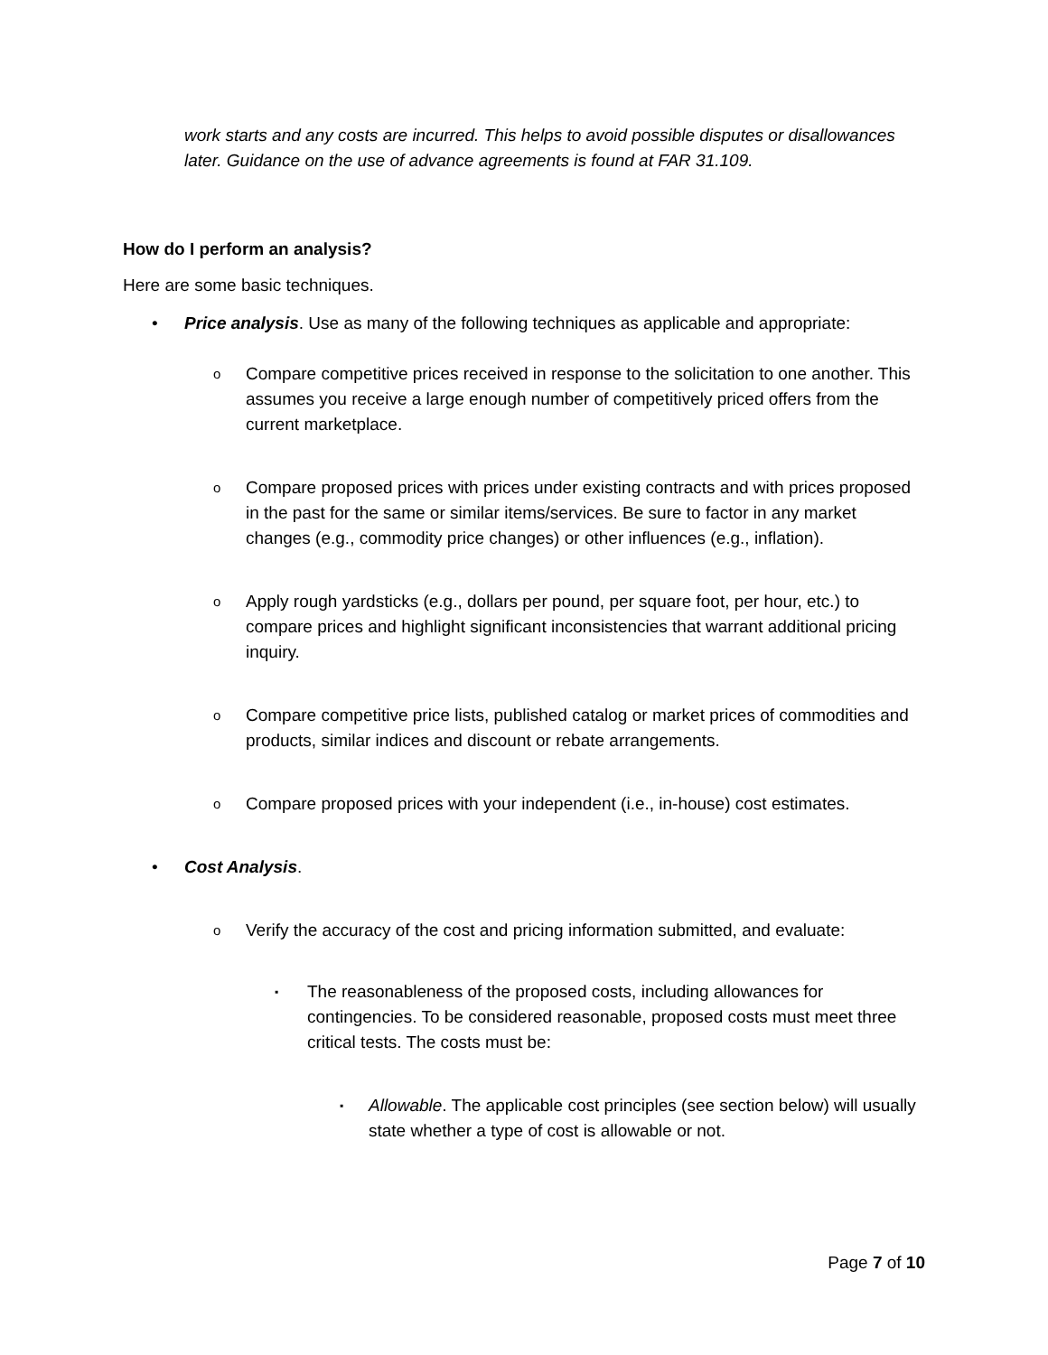work starts and any costs are incurred. This helps to avoid possible disputes or disallowances later. Guidance on the use of advance agreements is found at FAR 31.109.
How do I perform an analysis?
Here are some basic techniques.
• Price analysis. Use as many of the following techniques as applicable and appropriate:
o Compare competitive prices received in response to the solicitation to one another. This assumes you receive a large enough number of competitively priced offers from the current marketplace.
o Compare proposed prices with prices under existing contracts and with prices proposed in the past for the same or similar items/services. Be sure to factor in any market changes (e.g., commodity price changes) or other influences (e.g., inflation).
o Apply rough yardsticks (e.g., dollars per pound, per square foot, per hour, etc.) to compare prices and highlight significant inconsistencies that warrant additional pricing inquiry.
o Compare competitive price lists, published catalog or market prices of commodities and products, similar indices and discount or rebate arrangements.
o Compare proposed prices with your independent (i.e., in-house) cost estimates.
• Cost Analysis.
o Verify the accuracy of the cost and pricing information submitted, and evaluate:
▪ The reasonableness of the proposed costs, including allowances for contingencies. To be considered reasonable, proposed costs must meet three critical tests. The costs must be:
▪ Allowable. The applicable cost principles (see section below) will usually state whether a type of cost is allowable or not.
Page 7 of 10